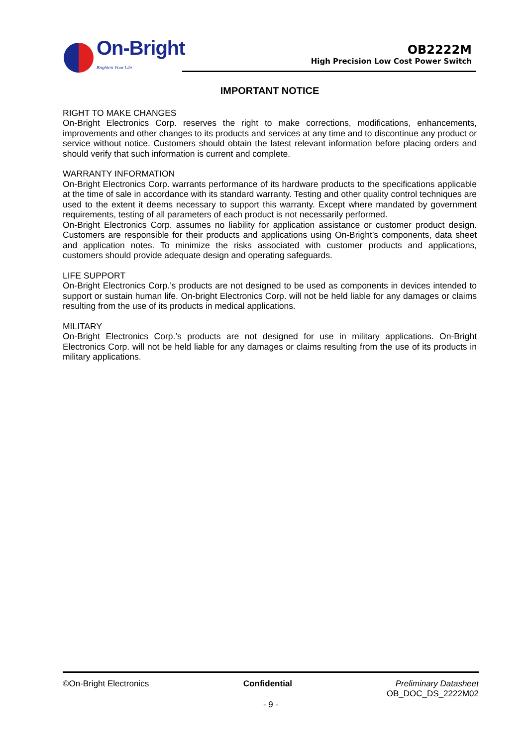On-Bright
Brighten Your Life
OB2222M
High Precision Low Cost Power Switch
IMPORTANT NOTICE
RIGHT TO MAKE CHANGES
On-Bright Electronics Corp. reserves the right to make corrections, modifications, enhancements, improvements and other changes to its products and services at any time and to discontinue any product or service without notice. Customers should obtain the latest relevant information before placing orders and should verify that such information is current and complete.
WARRANTY INFORMATION
On-Bright Electronics Corp. warrants performance of its hardware products to the specifications applicable at the time of sale in accordance with its standard warranty. Testing and other quality control techniques are used to the extent it deems necessary to support this warranty. Except where mandated by government requirements, testing of all parameters of each product is not necessarily performed.
On-Bright Electronics Corp. assumes no liability for application assistance or customer product design. Customers are responsible for their products and applications using On-Bright’s components, data sheet and application notes. To minimize the risks associated with customer products and applications, customers should provide adequate design and operating safeguards.
LIFE SUPPORT
On-Bright Electronics Corp.’s products are not designed to be used as components in devices intended to support or sustain human life. On-bright Electronics Corp. will not be held liable for any damages or claims resulting from the use of its products in medical applications.
MILITARY
On-Bright Electronics Corp.’s products are not designed for use in military applications. On-Bright Electronics Corp. will not be held liable for any damages or claims resulting from the use of its products in military applications.
©On-Bright Electronics Confidential Preliminary Datasheet
OB_DOC_DS_2222M02
- 9 -